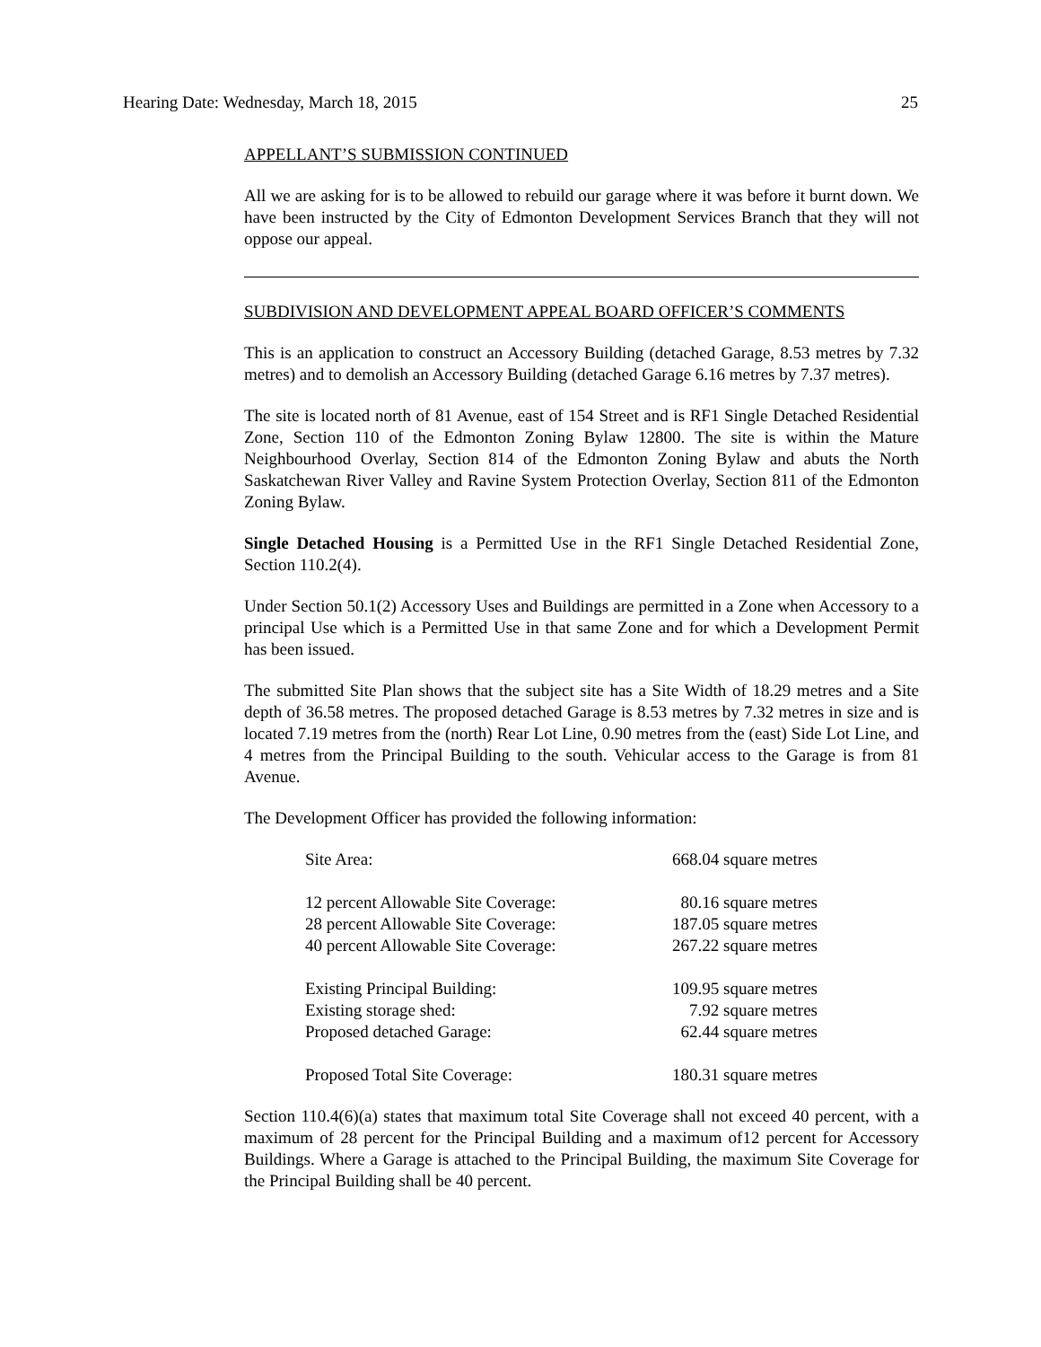Hearing Date: Wednesday, March 18, 2015 25
APPELLANT’S SUBMISSION CONTINUED
All we are asking for is to be allowed to rebuild our garage where it was before it burnt down. We have been instructed by the City of Edmonton Development Services Branch that they will not oppose our appeal.
SUBDIVISION AND DEVELOPMENT APPEAL BOARD OFFICER’S COMMENTS
This is an application to construct an Accessory Building (detached Garage, 8.53 metres by 7.32 metres) and to demolish an Accessory Building (detached Garage 6.16 metres by 7.37 metres).
The site is located north of 81 Avenue, east of 154 Street and is RF1 Single Detached Residential Zone, Section 110 of the Edmonton Zoning Bylaw 12800. The site is within the Mature Neighbourhood Overlay, Section 814 of the Edmonton Zoning Bylaw and abuts the North Saskatchewan River Valley and Ravine System Protection Overlay, Section 811 of the Edmonton Zoning Bylaw.
Single Detached Housing is a Permitted Use in the RF1 Single Detached Residential Zone, Section 110.2(4).
Under Section 50.1(2) Accessory Uses and Buildings are permitted in a Zone when Accessory to a principal Use which is a Permitted Use in that same Zone and for which a Development Permit has been issued.
The submitted Site Plan shows that the subject site has a Site Width of 18.29 metres and a Site depth of 36.58 metres. The proposed detached Garage is 8.53 metres by 7.32 metres in size and is located 7.19 metres from the (north) Rear Lot Line, 0.90 metres from the (east) Side Lot Line, and 4 metres from the Principal Building to the south. Vehicular access to the Garage is from 81 Avenue.
The Development Officer has provided the following information:
| Site Area: | 668.04 square metres |
| 12 percent Allowable Site Coverage: | 80.16 square metres |
| 28 percent Allowable Site Coverage: | 187.05 square metres |
| 40 percent Allowable Site Coverage: | 267.22 square metres |
| Existing Principal Building: | 109.95 square metres |
| Existing storage shed: | 7.92 square metres |
| Proposed detached Garage: | 62.44 square metres |
| Proposed Total Site Coverage: | 180.31 square metres |
Section 110.4(6)(a) states that maximum total Site Coverage shall not exceed 40 percent, with a maximum of 28 percent for the Principal Building and a maximum of12 percent for Accessory Buildings. Where a Garage is attached to the Principal Building, the maximum Site Coverage for the Principal Building shall be 40 percent.